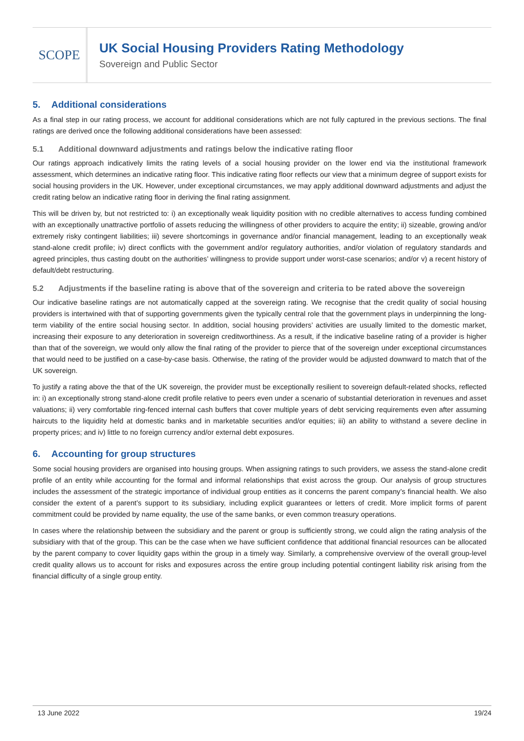SCOPE
UK Social Housing Providers Rating Methodology
Sovereign and Public Sector
5. Additional considerations
As a final step in our rating process, we account for additional considerations which are not fully captured in the previous sections. The final ratings are derived once the following additional considerations have been assessed:
5.1 Additional downward adjustments and ratings below the indicative rating floor
Our ratings approach indicatively limits the rating levels of a social housing provider on the lower end via the institutional framework assessment, which determines an indicative rating floor. This indicative rating floor reflects our view that a minimum degree of support exists for social housing providers in the UK. However, under exceptional circumstances, we may apply additional downward adjustments and adjust the credit rating below an indicative rating floor in deriving the final rating assignment.
This will be driven by, but not restricted to: i) an exceptionally weak liquidity position with no credible alternatives to access funding combined with an exceptionally unattractive portfolio of assets reducing the willingness of other providers to acquire the entity; ii) sizeable, growing and/or extremely risky contingent liabilities; iii) severe shortcomings in governance and/or financial management, leading to an exceptionally weak stand-alone credit profile; iv) direct conflicts with the government and/or regulatory authorities, and/or violation of regulatory standards and agreed principles, thus casting doubt on the authorities’ willingness to provide support under worst-case scenarios; and/or v) a recent history of default/debt restructuring.
5.2 Adjustments if the baseline rating is above that of the sovereign and criteria to be rated above the sovereign
Our indicative baseline ratings are not automatically capped at the sovereign rating. We recognise that the credit quality of social housing providers is intertwined with that of supporting governments given the typically central role that the government plays in underpinning the long-term viability of the entire social housing sector. In addition, social housing providers’ activities are usually limited to the domestic market, increasing their exposure to any deterioration in sovereign creditworthiness. As a result, if the indicative baseline rating of a provider is higher than that of the sovereign, we would only allow the final rating of the provider to pierce that of the sovereign under exceptional circumstances that would need to be justified on a case-by-case basis. Otherwise, the rating of the provider would be adjusted downward to match that of the UK sovereign.
To justify a rating above the that of the UK sovereign, the provider must be exceptionally resilient to sovereign default-related shocks, reflected in: i) an exceptionally strong stand-alone credit profile relative to peers even under a scenario of substantial deterioration in revenues and asset valuations; ii) very comfortable ring-fenced internal cash buffers that cover multiple years of debt servicing requirements even after assuming haircuts to the liquidity held at domestic banks and in marketable securities and/or equities; iii) an ability to withstand a severe decline in property prices; and iv) little to no foreign currency and/or external debt exposures.
6. Accounting for group structures
Some social housing providers are organised into housing groups. When assigning ratings to such providers, we assess the stand-alone credit profile of an entity while accounting for the formal and informal relationships that exist across the group. Our analysis of group structures includes the assessment of the strategic importance of individual group entities as it concerns the parent company’s financial health. We also consider the extent of a parent’s support to its subsidiary, including explicit guarantees or letters of credit. More implicit forms of parent commitment could be provided by name equality, the use of the same banks, or even common treasury operations.
In cases where the relationship between the subsidiary and the parent or group is sufficiently strong, we could align the rating analysis of the subsidiary with that of the group. This can be the case when we have sufficient confidence that additional financial resources can be allocated by the parent company to cover liquidity gaps within the group in a timely way. Similarly, a comprehensive overview of the overall group-level credit quality allows us to account for risks and exposures across the entire group including potential contingent liability risk arising from the financial difficulty of a single group entity.
13 June 2022 19/24